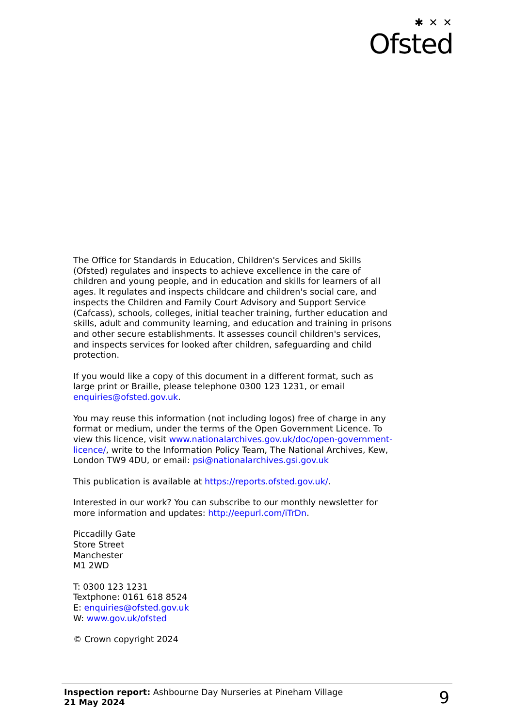✱ ✕ ✕
Ofsted
The Office for Standards in Education, Children's Services and Skills (Ofsted) regulates and inspects to achieve excellence in the care of children and young people, and in education and skills for learners of all ages. It regulates and inspects childcare and children's social care, and inspects the Children and Family Court Advisory and Support Service (Cafcass), schools, colleges, initial teacher training, further education and skills, adult and community learning, and education and training in prisons and other secure establishments. It assesses council children's services, and inspects services for looked after children, safeguarding and child protection.
If you would like a copy of this document in a different format, such as large print or Braille, please telephone 0300 123 1231, or email enquiries@ofsted.gov.uk.
You may reuse this information (not including logos) free of charge in any format or medium, under the terms of the Open Government Licence. To view this licence, visit www.nationalarchives.gov.uk/doc/open-government-licence/, write to the Information Policy Team, The National Archives, Kew, London TW9 4DU, or email: psi@nationalarchives.gsi.gov.uk
This publication is available at https://reports.ofsted.gov.uk/.
Interested in our work? You can subscribe to our monthly newsletter for more information and updates: http://eepurl.com/iTrDn.
Piccadilly Gate
Store Street
Manchester
M1 2WD
T: 0300 123 1231
Textphone: 0161 618 8524
E: enquiries@ofsted.gov.uk
W: www.gov.uk/ofsted
© Crown copyright 2024
Inspection report: Ashbourne Day Nurseries at Pineham Village
21 May 2024
9